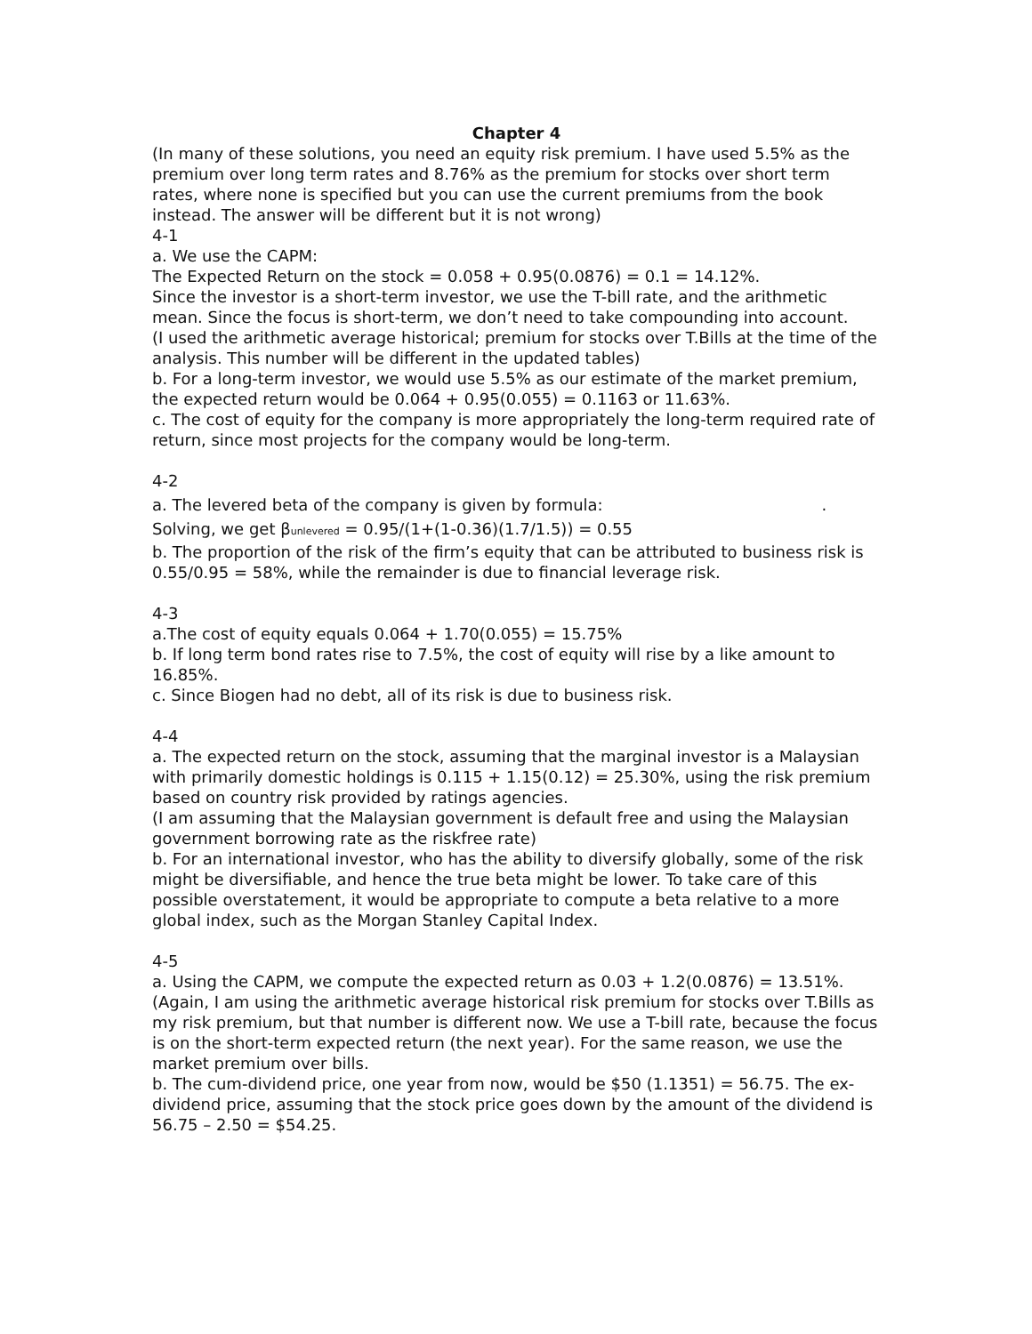Chapter 4
(In many of these solutions, you need an equity risk premium. I have used 5.5% as the premium over long term rates and 8.76% as the premium for stocks over short term rates, where none is specified but you can use the current premiums from the book instead. The answer will be different but it is not wrong)
4-1
a. We use the CAPM:
The Expected Return on the stock = 0.058 + 0.95(0.0876) = 0.1 = 14.12%.
Since the investor is a short-term investor, we use the T-bill rate, and the arithmetic mean. Since the focus is short-term, we don’t need to take compounding into account.
(I used the arithmetic average historical; premium for stocks over T.Bills at the time of the analysis. This number will be different in the updated tables)
b. For a long-term investor, we would use 5.5% as our estimate of the market premium, the expected return would be 0.064 + 0.95(0.055) = 0.1163 or 11.63%.
c. The cost of equity for the company is more appropriately the long-term required rate of return, since most projects for the company would be long-term.
4-2
a. The levered beta of the company is given by formula: .
Solving, we get β<sub>unlevered</sub> = 0.95/(1+(1-0.36)(1.7/1.5)) = 0.55
b. The proportion of the risk of the firm’s equity that can be attributed to business risk is 0.55/0.95 = 58%, while the remainder is due to financial leverage risk.
4-3
a.The cost of equity equals 0.064 + 1.70(0.055) = 15.75%
b. If long term bond rates rise to 7.5%, the cost of equity will rise by a like amount to 16.85%.
c. Since Biogen had no debt, all of its risk is due to business risk.
4-4
a. The expected return on the stock, assuming that the marginal investor is a Malaysian with primarily domestic holdings is 0.115 + 1.15(0.12) = 25.30%, using the risk premium based on country risk provided by ratings agencies.
(I am assuming that the Malaysian government is default free and using the Malaysian government borrowing rate as the riskfree rate)
b. For an international investor, who has the ability to diversify globally, some of the risk might be diversifiable, and hence the true beta might be lower. To take care of this possible overstatement, it would be appropriate to compute a beta relative to a more global index, such as the Morgan Stanley Capital Index.
4-5
a. Using the CAPM, we compute the expected return as 0.03 + 1.2(0.0876) = 13.51%.
(Again, I am using the arithmetic average historical risk premium for stocks over T.Bills as my risk premium, but that number is different now. We use a T-bill rate, because the focus is on the short-term expected return (the next year). For the same reason, we use the market premium over bills.
b. The cum-dividend price, one year from now, would be $50 (1.1351) = 56.75. The ex-dividend price, assuming that the stock price goes down by the amount of the dividend is 56.75 – 2.50 = $54.25.